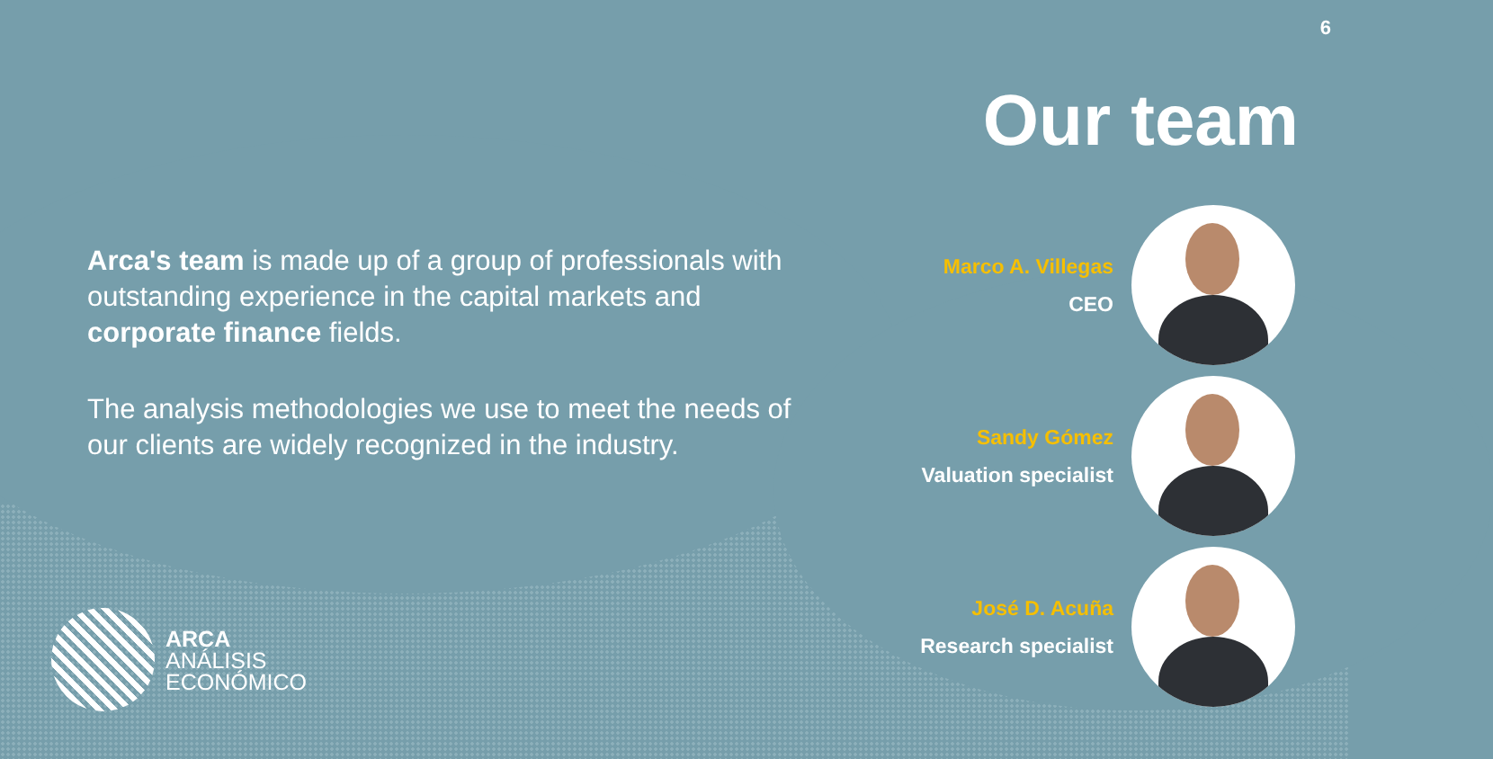6
Our team
Arca's team is made up of a group of professionals with outstanding experience in the capital markets and corporate finance fields.
The analysis methodologies we use to meet the needs of our clients are widely recognized in the industry.
Marco A. Villegas
CEO
Sandy Gómez
Valuation specialist
José D. Acuña
Research specialist
ARCA
ANÁLISIS
ECONÓMICO